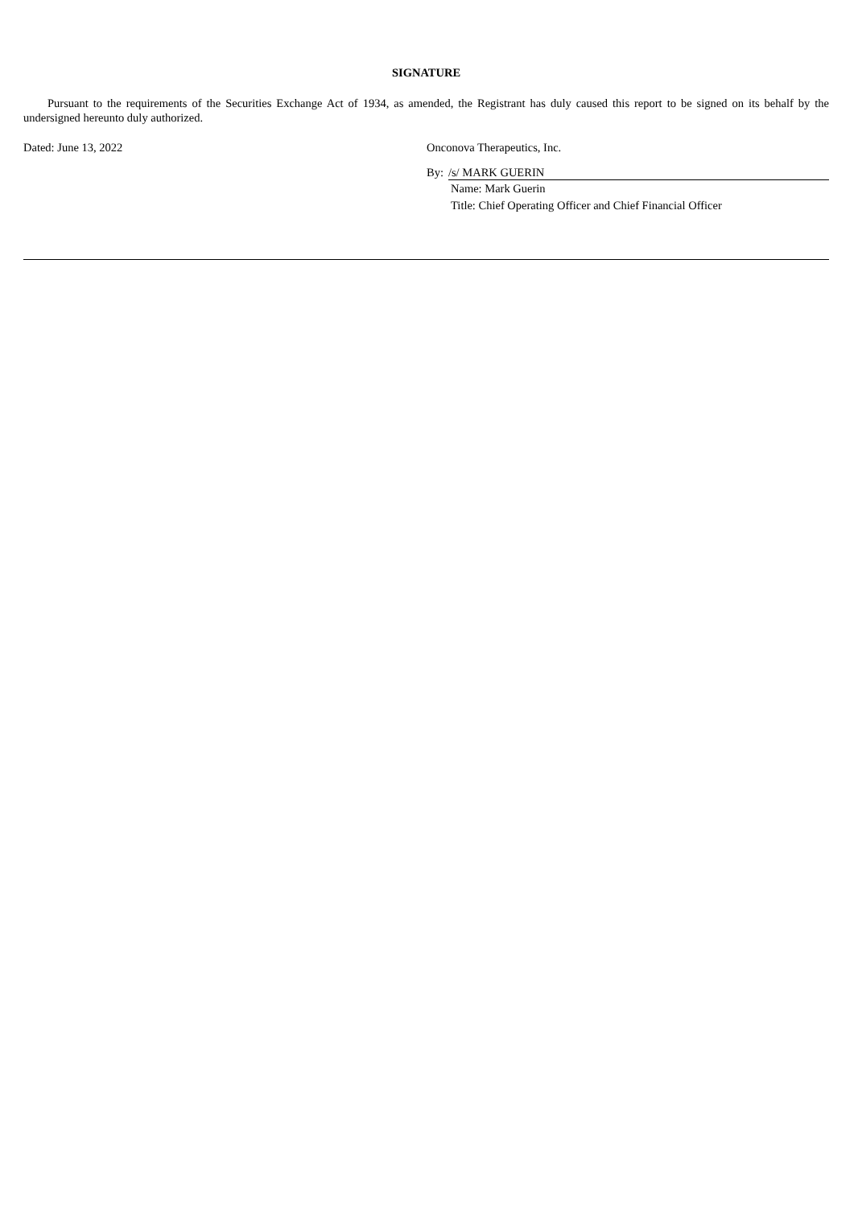SIGNATURE
Pursuant to the requirements of the Securities Exchange Act of 1934, as amended, the Registrant has duly caused this report to be signed on its behalf by the undersigned hereunto duly authorized.
Dated: June 13, 2022 Onconova Therapeutics, Inc.
By: /s/ MARK GUERIN
Name: Mark Guerin
Title: Chief Operating Officer and Chief Financial Officer